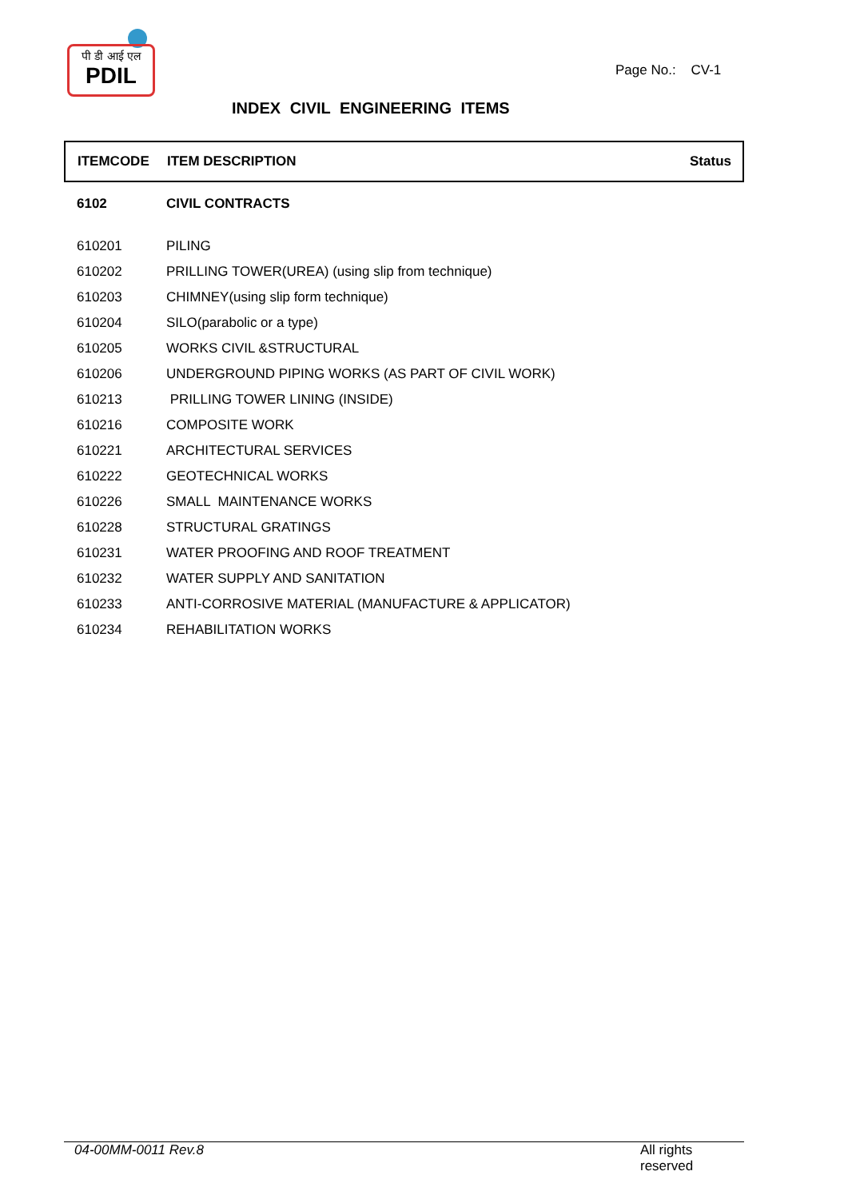पी डी आई एल
PDIL
Page No.: CV-1
INDEX CIVIL ENGINEERING ITEMS
| ITEMCODE | ITEM DESCRIPTION | Status |
| --- | --- | --- |
| 6102 | CIVIL CONTRACTS | |
| 610201 | PILING | |
| 610202 | PRILLING TOWER(UREA) (using slip from technique) | |
| 610203 | CHIMNEY(using slip form technique) | |
| 610204 | SILO(parabolic or a type) | |
| 610205 | WORKS CIVIL &STRUCTURAL | |
| 610206 | UNDERGROUND PIPING WORKS (AS PART OF CIVIL WORK) | |
| 610213 | PRILLING TOWER LINING (INSIDE) | |
| 610216 | COMPOSITE WORK | |
| 610221 | ARCHITECTURAL SERVICES | |
| 610222 | GEOTECHNICAL WORKS | |
| 610226 | SMALL MAINTENANCE WORKS | |
| 610228 | STRUCTURAL GRATINGS | |
| 610231 | WATER PROOFING AND ROOF TREATMENT | |
| 610232 | WATER SUPPLY AND SANITATION | |
| 610233 | ANTI-CORROSIVE MATERIAL (MANUFACTURE & APPLICATOR) | |
| 610234 | REHABILITATION WORKS | |
04-00MM-0011 Rev.8 All rights reserved